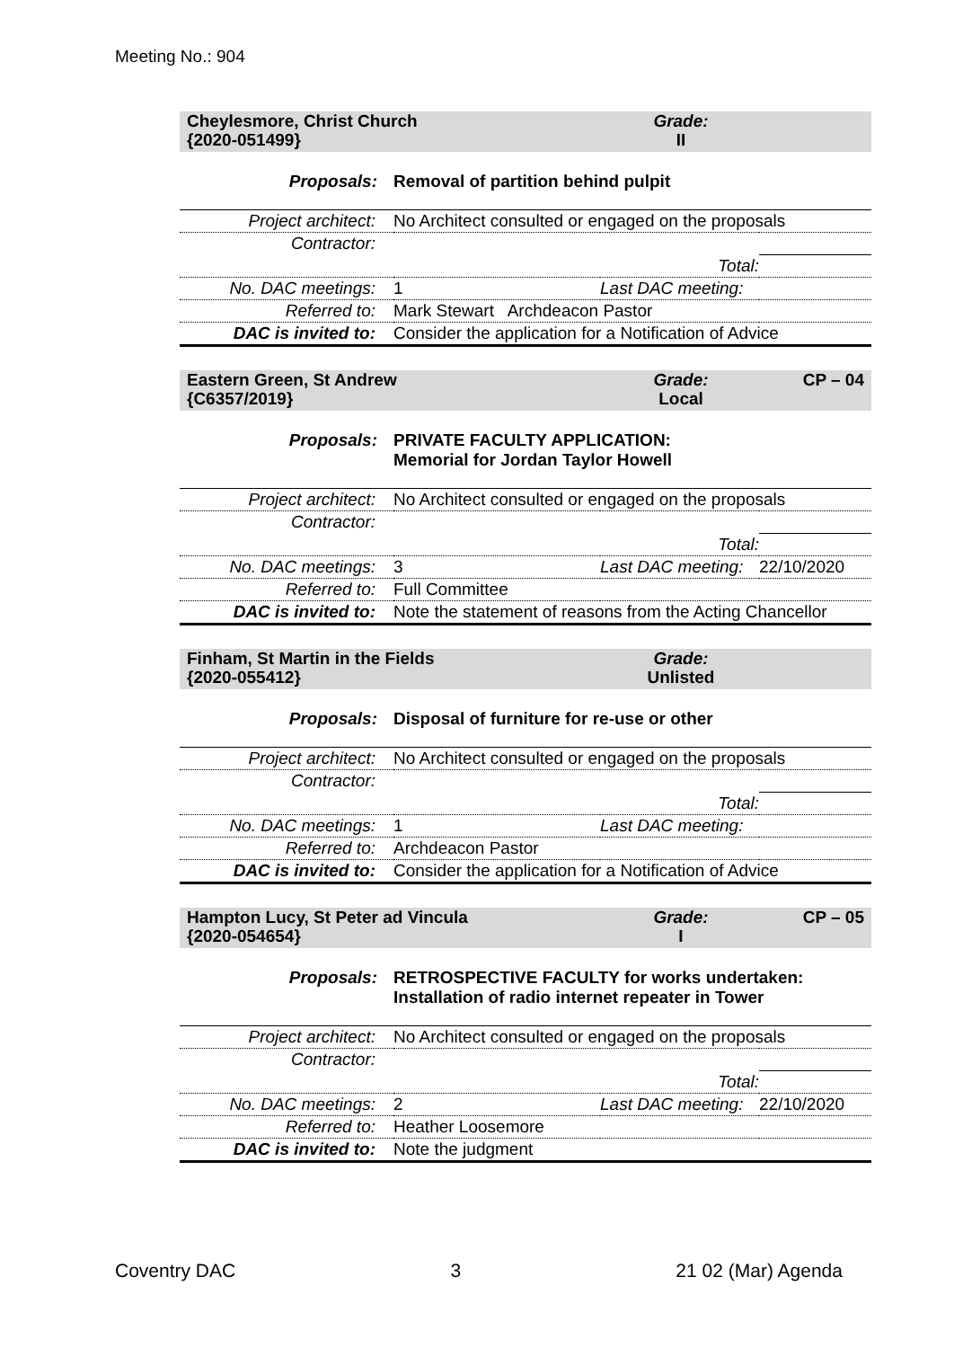Meeting No.: 904
Cheylesmore, Christ Church
{2020-051499}
Grade:
II
Proposals: Removal of partition behind pulpit
| Project architect: | No Architect consulted or engaged on the proposals | | |
| Contractor: | | | |
| | Total: | | |
| No. DAC meetings: | 1 | Last DAC meeting: | |
| Referred to: | Mark Stewart Archdeacon Pastor | | |
| DAC is invited to: | Consider the application for a Notification of Advice | | |
Eastern Green, St Andrew
{C6357/2019}
Grade:
Local
CP – 04
Proposals: PRIVATE FACULTY APPLICATION:
Memorial for Jordan Taylor Howell
| Project architect: | No Architect consulted or engaged on the proposals | | |
| Contractor: | | | |
| | Total: | | |
| No. DAC meetings: | 3 | Last DAC meeting: | 22/10/2020 |
| Referred to: | Full Committee | | |
| DAC is invited to: | Note the statement of reasons from the Acting Chancellor | | |
Finham, St Martin in the Fields
{2020-055412}
Grade:
Unlisted
Proposals: Disposal of furniture for re-use or other
| Project architect: | No Architect consulted or engaged on the proposals | | |
| Contractor: | | | |
| | Total: | | |
| No. DAC meetings: | 1 | Last DAC meeting: | |
| Referred to: | Archdeacon Pastor | | |
| DAC is invited to: | Consider the application for a Notification of Advice | | |
Hampton Lucy, St Peter ad Vincula
{2020-054654}
Grade:
I
CP – 05
Proposals: RETROSPECTIVE FACULTY for works undertaken:
Installation of radio internet repeater in Tower
| Project architect: | No Architect consulted or engaged on the proposals | | |
| Contractor: | | | |
| | Total: | | |
| No. DAC meetings: | 2 | Last DAC meeting: | 22/10/2020 |
| Referred to: | Heather Loosemore | | |
| DAC is invited to: | Note the judgment | | |
Coventry DAC 3 21 02 (Mar) Agenda